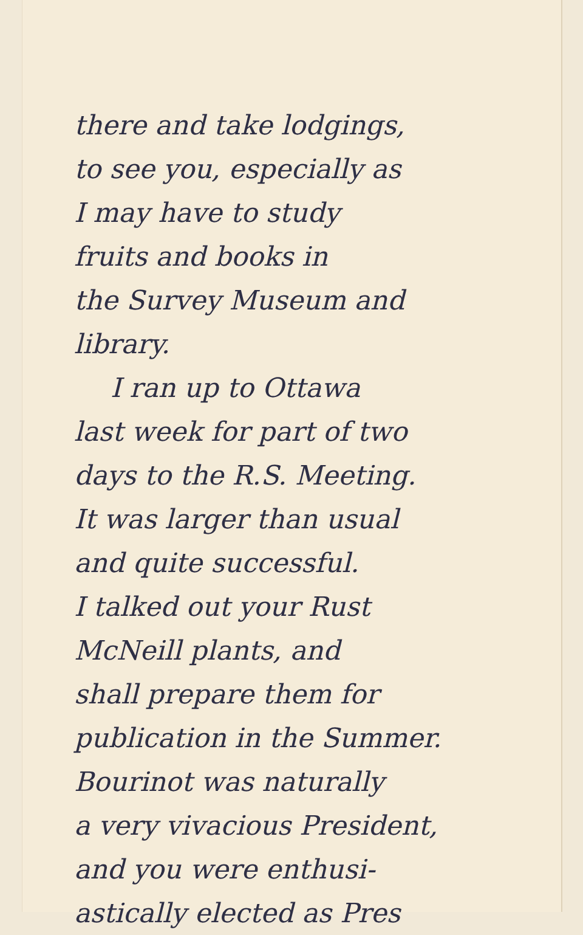there and take lodgings,
to see you, especially as
I may have to study
fruits and books in
the Survey Museum and
library.
I ran up to Ottawa
last week for part of two
days to the R.S. Meeting.
It was larger than usual
and quite successful.
I talked out your Rust
McNeill plants, and
shall prepare them for
publication in the Summer.
Bourinot was naturally
a very vivacious President,
and you were enthusi-
astically elected as Pres